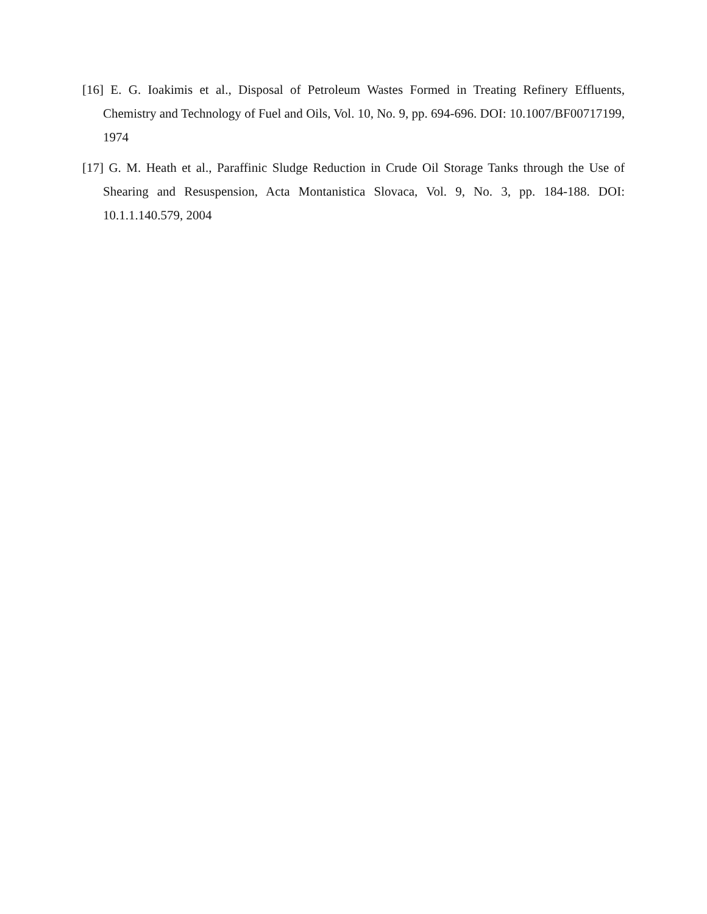[16] E. G. Ioakimis et al., Disposal of Petroleum Wastes Formed in Treating Refinery Effluents, Chemistry and Technology of Fuel and Oils, Vol. 10, No. 9, pp. 694-696. DOI: 10.1007/BF00717199, 1974
[17] G. M. Heath et al., Paraffinic Sludge Reduction in Crude Oil Storage Tanks through the Use of Shearing and Resuspension, Acta Montanistica Slovaca, Vol. 9, No. 3, pp. 184-188. DOI: 10.1.1.140.579, 2004